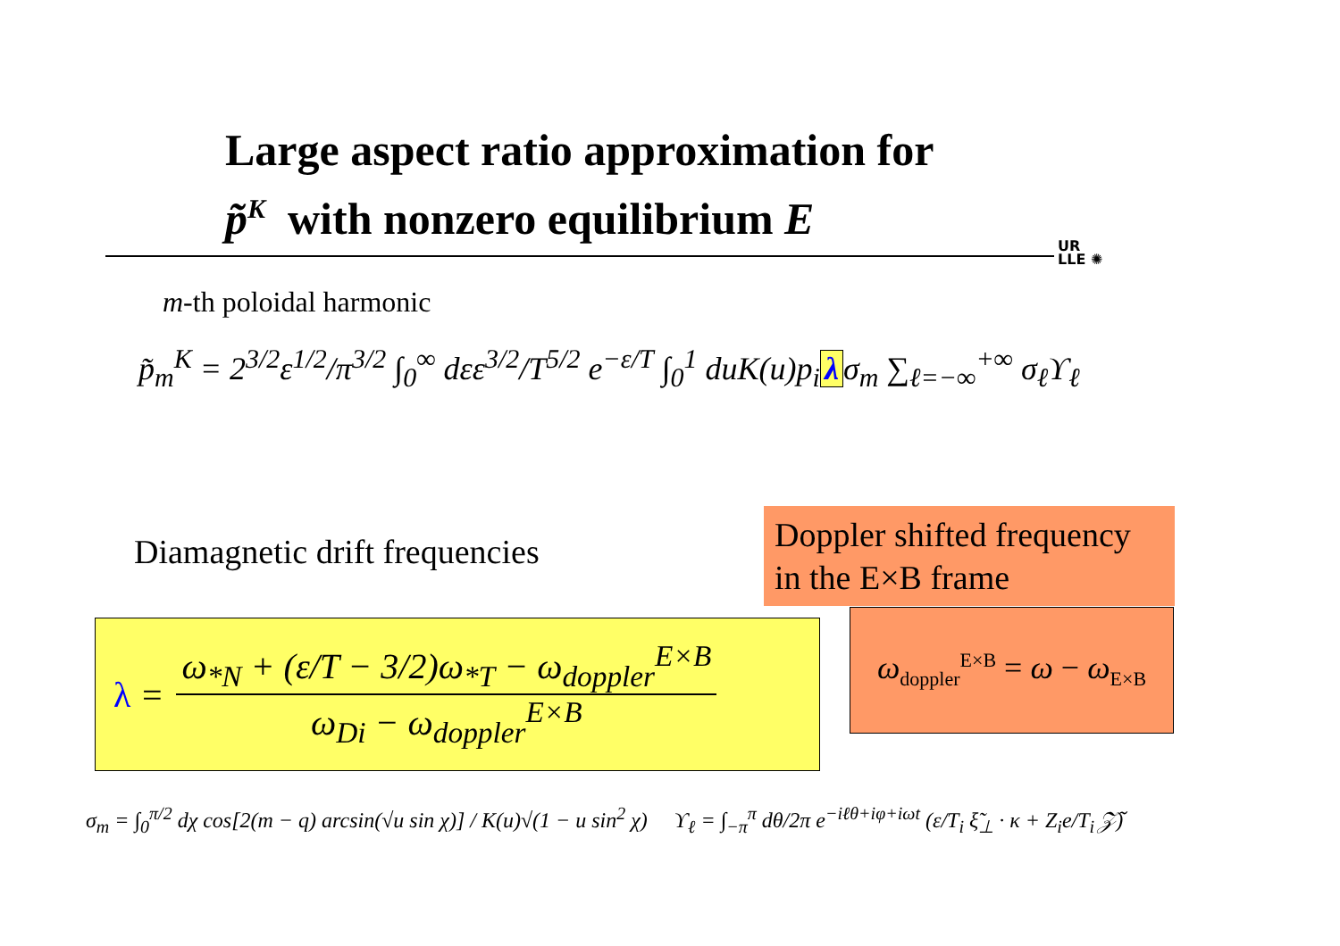Large aspect ratio approximation for
p̃<sup>K</sup> with nonzero equilibrium E
UR
LLE ✺
m-th poloidal harmonic
p̃<sub>m</sub><sup>K</sup> = 2<sup>3/2</sup>ε<sup>1/2</sup>/π<sup>3/2</sup> ∫<sub>0</sub><sup>∞</sup> dεε<sup>3/2</sup>/T<sup>5/2</sup> e<sup>−ε/T</sup> ∫<sub>0</sub><sup>1</sup> duK(u)p<sub>i</sub> λ σ<sub>m</sub> ∑<sub>ℓ=−∞</sub><sup>+∞</sup> σ<sub>ℓ</sub>ϒ<sub>ℓ</sub>
Diamagnetic drift frequencies
Doppler shifted frequency in the E×B frame
λ =
ω<sub>*N</sub> + (ε/T − 3/2)ω<sub>*T</sub> − ω<sub>doppler</sub><sup>E×B</sup>
ω<sub>Di</sub> − ω<sub>doppler</sub><sup>E×B</sup>
ω<sub>doppler</sub><sup>E×B</sup> = ω − ω<sub>E×B</sub>
σ<sub>m</sub> = ∫<sub>0</sub><sup>π/2</sup> dχ cos[2(m − q) arcsin(√u sin χ)] / K(u)√(1 − u sin<sup>2</sup> χ) ϒ<sub>ℓ</sub> = ∫<sub>−π</sub><sup>π</sup> dθ/2π e<sup>−iℓθ+iφ+iωt</sup> (ε/T<sub>i</sub> ξ̃<sub>⊥</sub> · κ + Z<sub>i</sub>e/T<sub>i</sub> 𝒵̃)